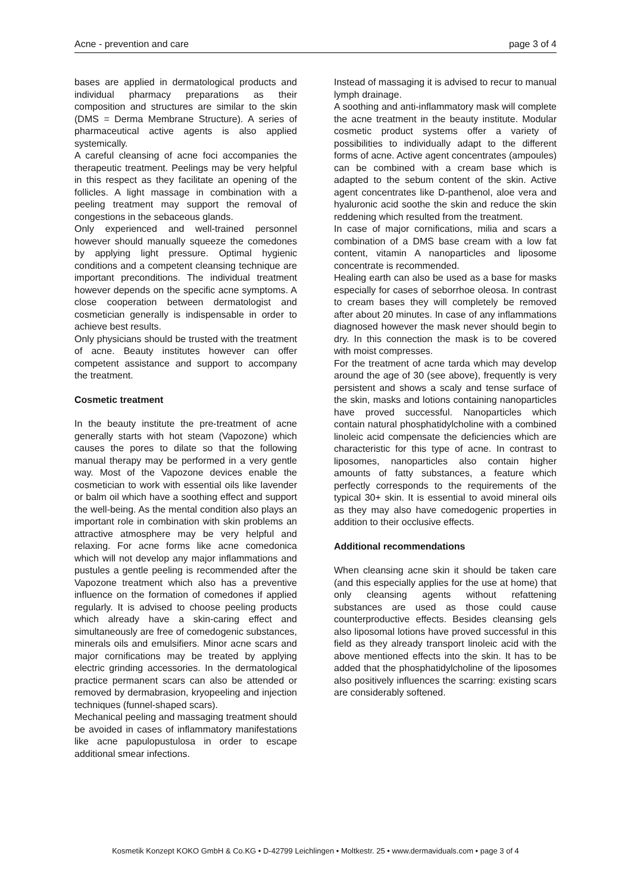Acne - prevention and care page 3 of 4
bases are applied in dermatological products and individual pharmacy preparations as their composition and structures are similar to the skin (DMS = Derma Membrane Structure). A series of pharmaceutical active agents is also applied systemically.
A careful cleansing of acne foci accompanies the therapeutic treatment. Peelings may be very helpful in this respect as they facilitate an opening of the follicles. A light massage in combination with a peeling treatment may support the removal of congestions in the sebaceous glands.
Only experienced and well-trained personnel however should manually squeeze the comedones by applying light pressure. Optimal hygienic conditions and a competent cleansing technique are important preconditions. The individual treatment however depends on the specific acne symptoms. A close cooperation between dermatologist and cosmetician generally is indispensable in order to achieve best results.
Only physicians should be trusted with the treatment of acne. Beauty institutes however can offer competent assistance and support to accompany the treatment.
Cosmetic treatment
In the beauty institute the pre-treatment of acne generally starts with hot steam (Vapozone) which causes the pores to dilate so that the following manual therapy may be performed in a very gentle way. Most of the Vapozone devices enable the cosmetician to work with essential oils like lavender or balm oil which have a soothing effect and support the well-being. As the mental condition also plays an important role in combination with skin problems an attractive atmosphere may be very helpful and relaxing. For acne forms like acne comedonica which will not develop any major inflammations and pustules a gentle peeling is recommended after the Vapozone treatment which also has a preventive influence on the formation of comedones if applied regularly. It is advised to choose peeling products which already have a skin-caring effect and simultaneously are free of comedogenic substances, minerals oils and emulsifiers. Minor acne scars and major cornifications may be treated by applying electric grinding accessories. In the dermatological practice permanent scars can also be attended or removed by dermabrasion, kryopeeling and injection techniques (funnel-shaped scars).
Mechanical peeling and massaging treatment should be avoided in cases of inflammatory manifestations like acne papulopustulosa in order to escape additional smear infections.
Instead of massaging it is advised to recur to manual lymph drainage.
A soothing and anti-inflammatory mask will complete the acne treatment in the beauty institute. Modular cosmetic product systems offer a variety of possibilities to individually adapt to the different forms of acne. Active agent concentrates (ampoules) can be combined with a cream base which is adapted to the sebum content of the skin. Active agent concentrates like D-panthenol, aloe vera and hyaluronic acid soothe the skin and reduce the skin reddening which resulted from the treatment.
In case of major cornifications, milia and scars a combination of a DMS base cream with a low fat content, vitamin A nanoparticles and liposome concentrate is recommended.
Healing earth can also be used as a base for masks especially for cases of seborrhoe oleosa. In contrast to cream bases they will completely be removed after about 20 minutes. In case of any inflammations diagnosed however the mask never should begin to dry. In this connection the mask is to be covered with moist compresses.
For the treatment of acne tarda which may develop around the age of 30 (see above), frequently is very persistent and shows a scaly and tense surface of the skin, masks and lotions containing nanoparticles have proved successful. Nanoparticles which contain natural phosphatidylcholine with a combined linoleic acid compensate the deficiencies which are characteristic for this type of acne. In contrast to liposomes, nanoparticles also contain higher amounts of fatty substances, a feature which perfectly corresponds to the requirements of the typical 30+ skin. It is essential to avoid mineral oils as they may also have comedogenic properties in addition to their occlusive effects.
Additional recommendations
When cleansing acne skin it should be taken care (and this especially applies for the use at home) that only cleansing agents without refattening substances are used as those could cause counterproductive effects. Besides cleansing gels also liposomal lotions have proved successful in this field as they already transport linoleic acid with the above mentioned effects into the skin. It has to be added that the phosphatidylcholine of the liposomes also positively influences the scarring: existing scars are considerably softened.
Kosmetik Konzept KOKO GmbH & Co.KG • D-42799 Leichlingen • Moltkestr. 25 • www.dermaviduals.com • page 3 of 4